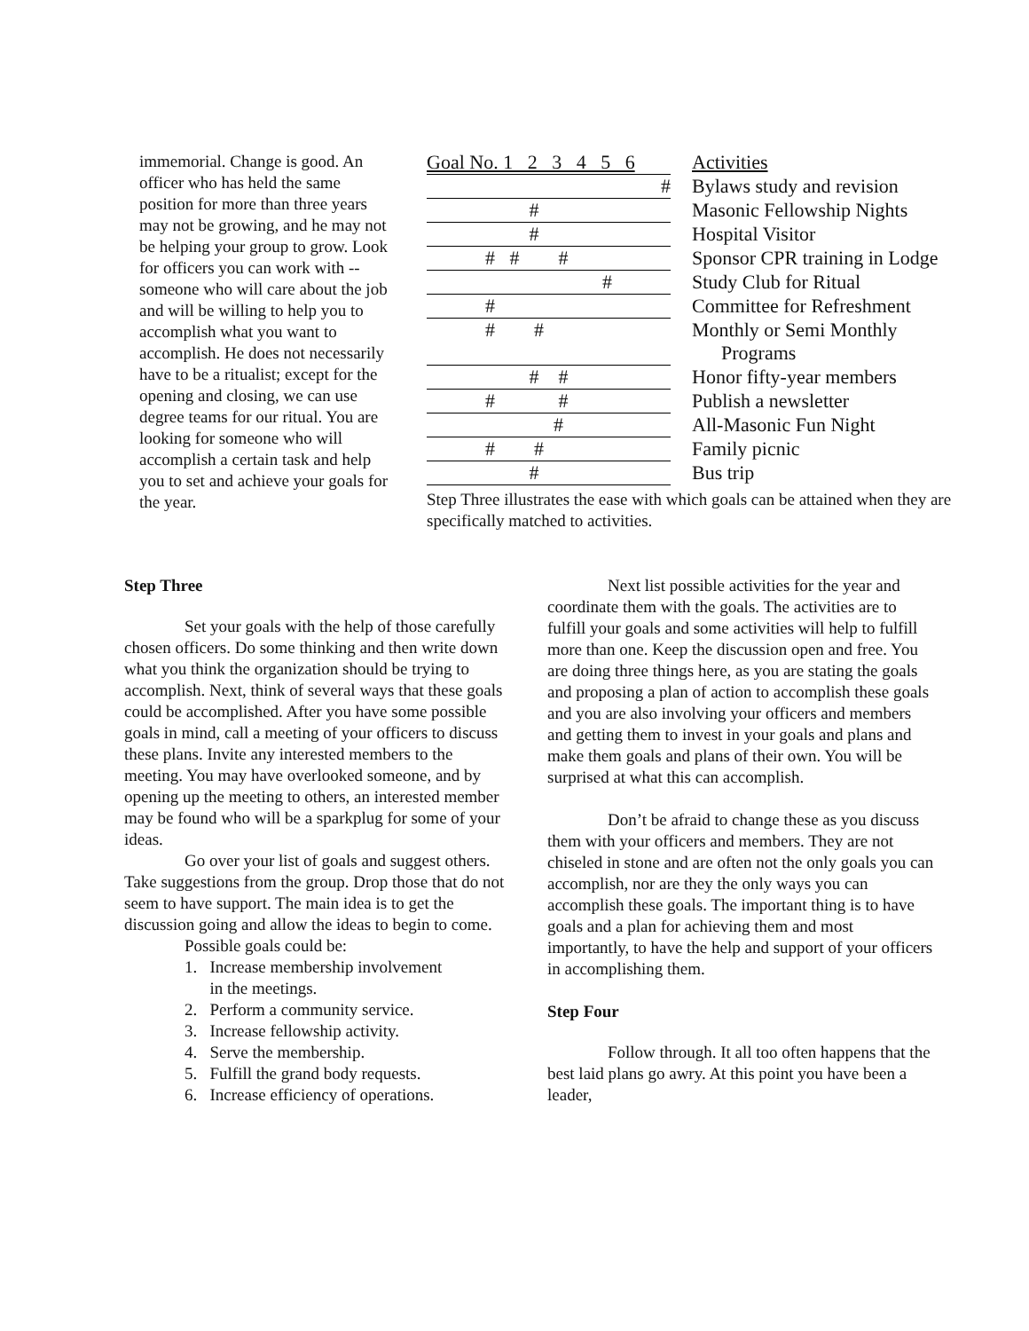immemorial. Change is good. An officer who has held the same position for more than three years may not be growing, and he may not be helping your group to grow. Look for officers you can work with -- someone who will care about the job and will be willing to help you to accomplish what you want to accomplish. He does not necessarily have to be a ritualist; except for the opening and closing, we can use degree teams for our ritual. You are looking for someone who will accomplish a certain task and help you to set and achieve your goals for the year.
| Goal No. 1 2 3 4 5 6 | Activities |
| # | Bylaws study and revision |
| # | Masonic Fellowship Nights |
| # | Hospital Visitor |
| # # # | Sponsor CPR training in Lodge |
| # | Study Club for Ritual |
| # | Committee for Refreshment |
| # # | Monthly or Semi Monthly Programs |
| # # | Honor fifty-year members |
| # # | Publish a newsletter |
| # | All-Masonic Fun Night |
| # # | Family picnic |
| # | Bus trip |
Step Three illustrates the ease with which goals can be attained when they are specifically matched to activities.
Step Three
Set your goals with the help of those carefully chosen officers. Do some thinking and then write down what you think the organization should be trying to accomplish. Next, think of several ways that these goals could be accomplished. After you have some possible goals in mind, call a meeting of your officers to discuss these plans. Invite any interested members to the meeting. You may have overlooked someone, and by opening up the meeting to others, an interested member may be found who will be a sparkplug for some of your ideas.
Go over your list of goals and suggest others. Take suggestions from the group. Drop those that do not seem to have support. The main idea is to get the discussion going and allow the ideas to begin to come.
Possible goals could be:
1. Increase membership involvement
in the meetings.
2. Perform a community service.
3. Increase fellowship activity.
4. Serve the membership.
5. Fulfill the grand body requests.
6. Increase efficiency of operations.
Next list possible activities for the year and coordinate them with the goals. The activities are to fulfill your goals and some activities will help to fulfill more than one. Keep the discussion open and free. You are doing three things here, as you are stating the goals and proposing a plan of action to accomplish these goals and you are also involving your officers and members and getting them to invest in your goals and plans and make them goals and plans of their own. You will be surprised at what this can accomplish.
Don’t be afraid to change these as you discuss them with your officers and members. They are not chiseled in stone and are often not the only goals you can accomplish, nor are they the only ways you can accomplish these goals. The important thing is to have goals and a plan for achieving them and most importantly, to have the help and support of your officers in accomplishing them.
Step Four
Follow through. It all too often happens that the best laid plans go awry. At this point you have been a leader,